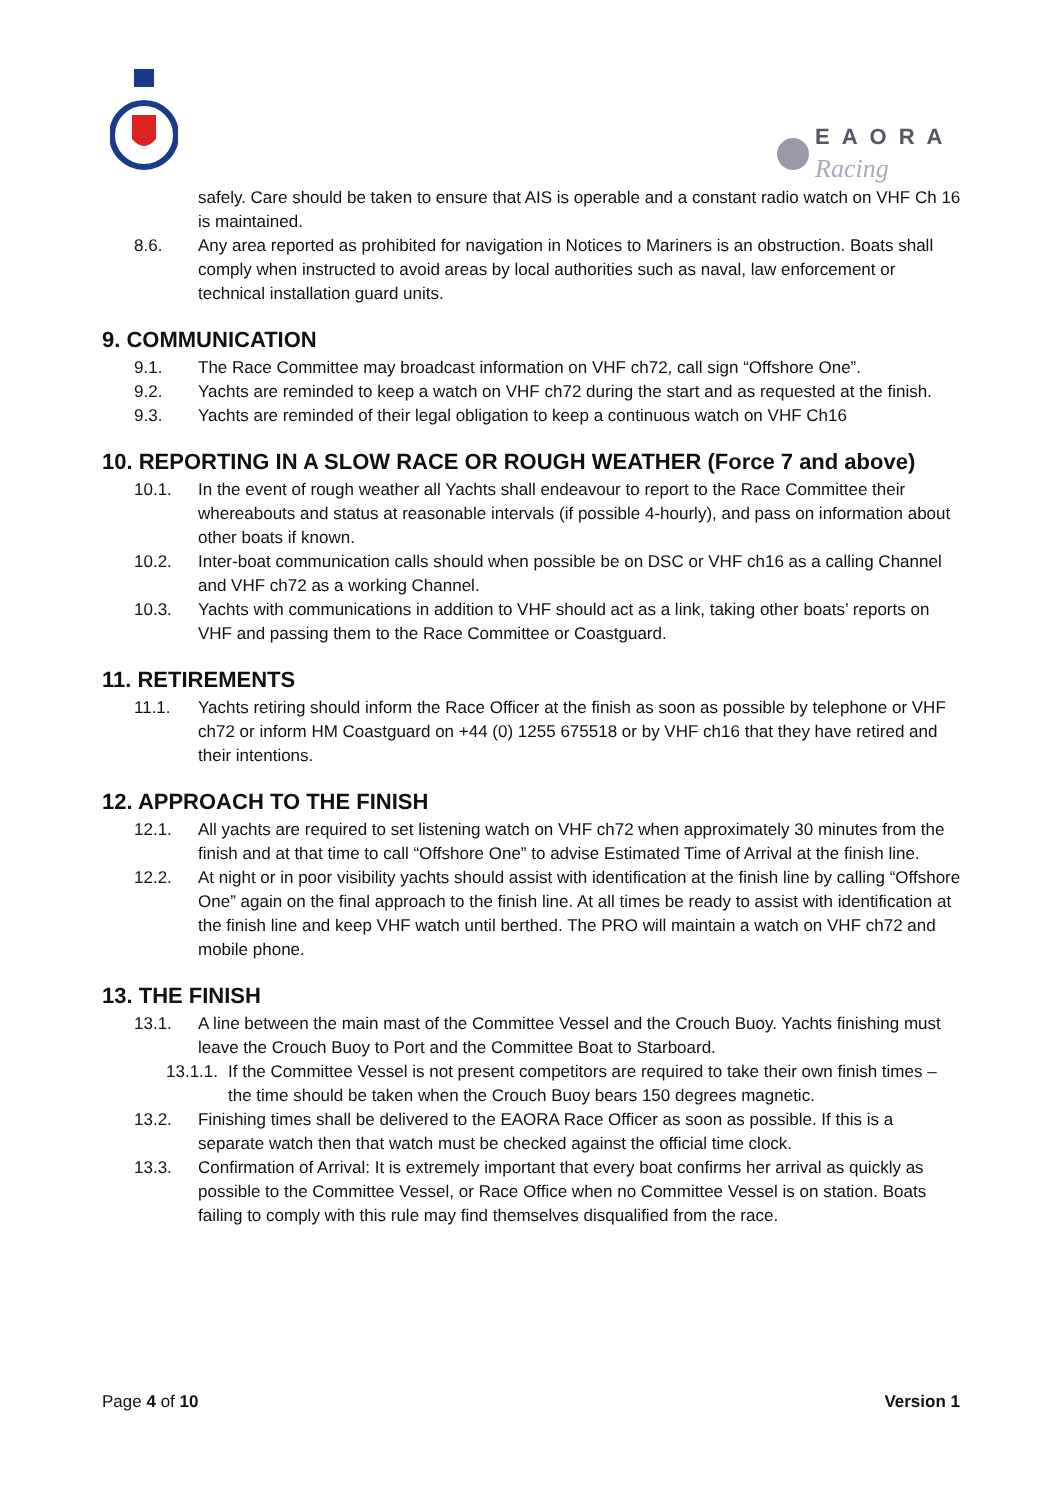EAORA
Racing
safely. Care should be taken to ensure that AIS is operable and a constant radio watch on VHF Ch 16 is maintained.
8.6. Any area reported as prohibited for navigation in Notices to Mariners is an obstruction. Boats shall comply when instructed to avoid areas by local authorities such as naval, law enforcement or technical installation guard units.
9. COMMUNICATION
9.1. The Race Committee may broadcast information on VHF ch72, call sign “Offshore One”.
9.2. Yachts are reminded to keep a watch on VHF ch72 during the start and as requested at the finish.
9.3. Yachts are reminded of their legal obligation to keep a continuous watch on VHF Ch16
10. REPORTING IN A SLOW RACE OR ROUGH WEATHER (Force 7 and above)
10.1. In the event of rough weather all Yachts shall endeavour to report to the Race Committee their whereabouts and status at reasonable intervals (if possible 4-hourly), and pass on information about other boats if known.
10.2. Inter-boat communication calls should when possible be on DSC or VHF ch16 as a calling Channel and VHF ch72 as a working Channel.
10.3. Yachts with communications in addition to VHF should act as a link, taking other boats’ reports on VHF and passing them to the Race Committee or Coastguard.
11. RETIREMENTS
11.1. Yachts retiring should inform the Race Officer at the finish as soon as possible by telephone or VHF ch72 or inform HM Coastguard on +44 (0) 1255 675518 or by VHF ch16 that they have retired and their intentions.
12. APPROACH TO THE FINISH
12.1. All yachts are required to set listening watch on VHF ch72 when approximately 30 minutes from the finish and at that time to call “Offshore One” to advise Estimated Time of Arrival at the finish line.
12.2. At night or in poor visibility yachts should assist with identification at the finish line by calling “Offshore One” again on the final approach to the finish line. At all times be ready to assist with identification at the finish line and keep VHF watch until berthed. The PRO will maintain a watch on VHF ch72 and mobile phone.
13. THE FINISH
13.1. A line between the main mast of the Committee Vessel and the Crouch Buoy. Yachts finishing must leave the Crouch Buoy to Port and the Committee Boat to Starboard.
13.1.1. If the Committee Vessel is not present competitors are required to take their own finish times – the time should be taken when the Crouch Buoy bears 150 degrees magnetic.
13.2. Finishing times shall be delivered to the EAORA Race Officer as soon as possible. If this is a separate watch then that watch must be checked against the official time clock.
13.3. Confirmation of Arrival: It is extremely important that every boat confirms her arrival as quickly as possible to the Committee Vessel, or Race Office when no Committee Vessel is on station. Boats failing to comply with this rule may find themselves disqualified from the race.
Page 4 of 10 Version 1